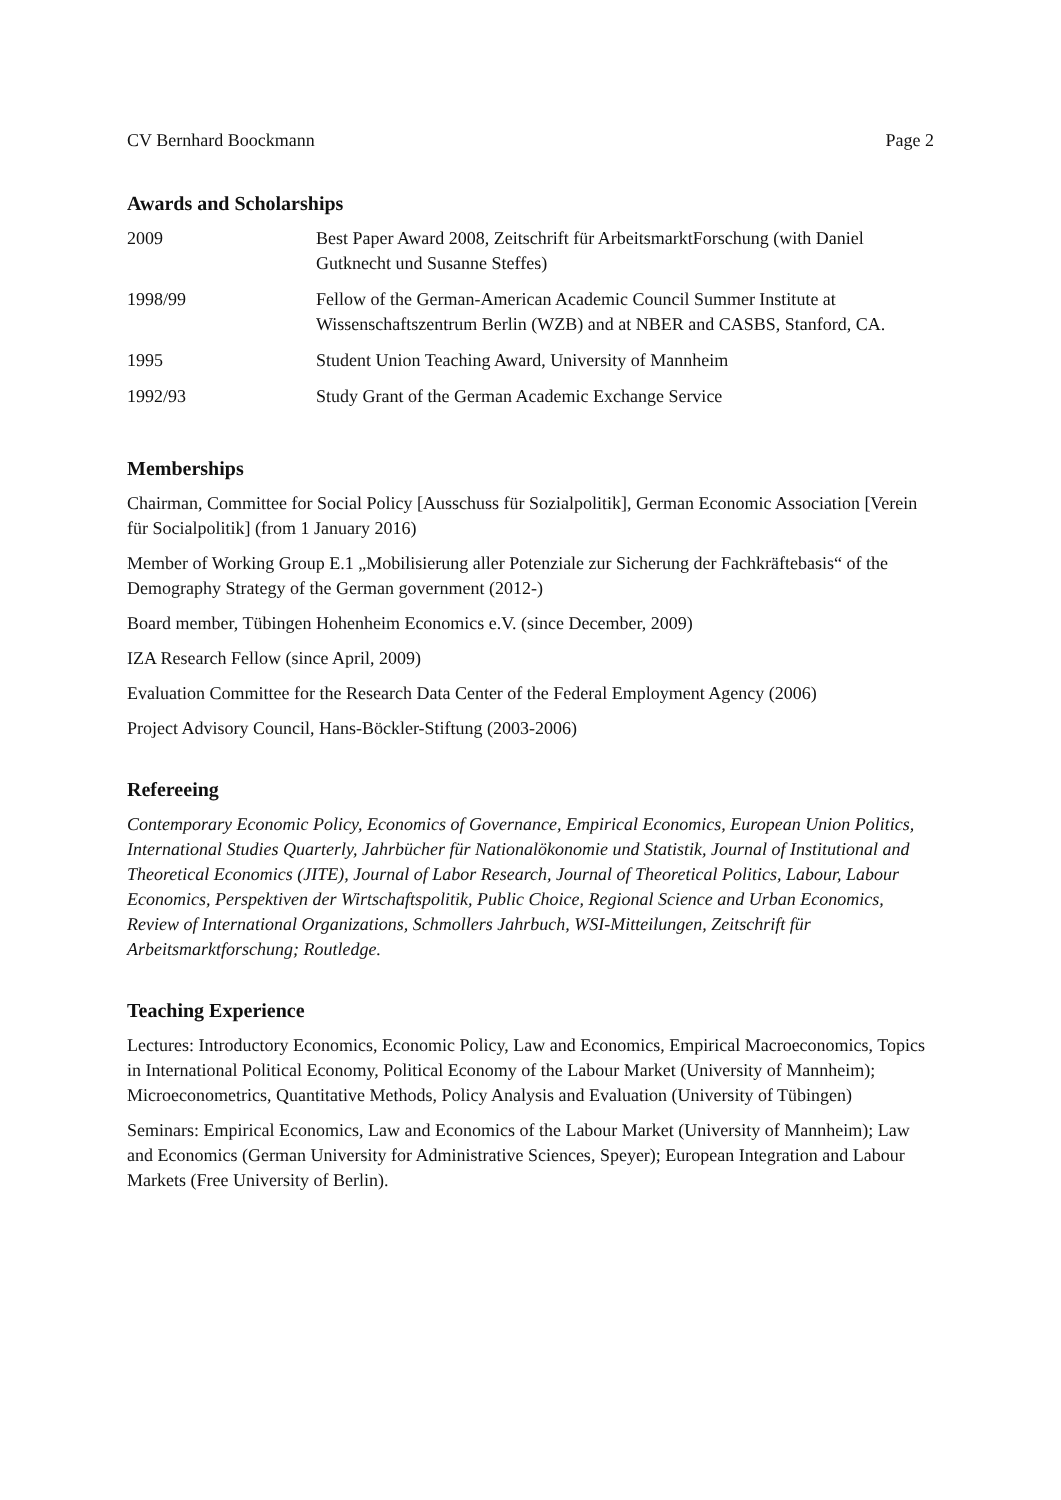CV Bernhard Boockmann Page 2
Awards and Scholarships
| 2009 | Best Paper Award 2008, Zeitschrift für ArbeitsmarktForschung (with Daniel Gutknecht und Susanne Steffes) |
| 1998/99 | Fellow of the German-American Academic Council Summer Institute at Wissenschaftszentrum Berlin (WZB) and at NBER and CASBS, Stanford, CA. |
| 1995 | Student Union Teaching Award, University of Mannheim |
| 1992/93 | Study Grant of the German Academic Exchange Service |
Memberships
Chairman, Committee for Social Policy [Ausschuss für Sozialpolitik], German Economic Association [Verein für Socialpolitik] (from 1 January 2016)
Member of Working Group E.1 „Mobilisierung aller Potenziale zur Sicherung der Fachkräftebasis“ of the Demography Strategy of the German government (2012-)
Board member, Tübingen Hohenheim Economics e.V. (since December, 2009)
IZA Research Fellow (since April, 2009)
Evaluation Committee for the Research Data Center of the Federal Employment Agency (2006)
Project Advisory Council, Hans-Böckler-Stiftung (2003-2006)
Refereeing
Contemporary Economic Policy, Economics of Governance, Empirical Economics, European Union Politics, International Studies Quarterly, Jahrbücher für Nationalökonomie und Statistik, Journal of Institutional and Theoretical Economics (JITE), Journal of Labor Research, Journal of Theoretical Politics, Labour, Labour Economics, Perspektiven der Wirtschaftspolitik, Public Choice, Regional Science and Urban Economics, Review of International Organizations, Schmollers Jahrbuch, WSI-Mitteilungen, Zeitschrift für Arbeitsmarktforschung; Routledge.
Teaching Experience
Lectures: Introductory Economics, Economic Policy, Law and Economics, Empirical Macroeconomics, Topics in International Political Economy, Political Economy of the Labour Market (University of Mannheim); Microeconometrics, Quantitative Methods, Policy Analysis and Evaluation (University of Tübingen)
Seminars: Empirical Economics, Law and Economics of the Labour Market (University of Mannheim); Law and Economics (German University for Administrative Sciences, Speyer); European Integration and Labour Markets (Free University of Berlin).